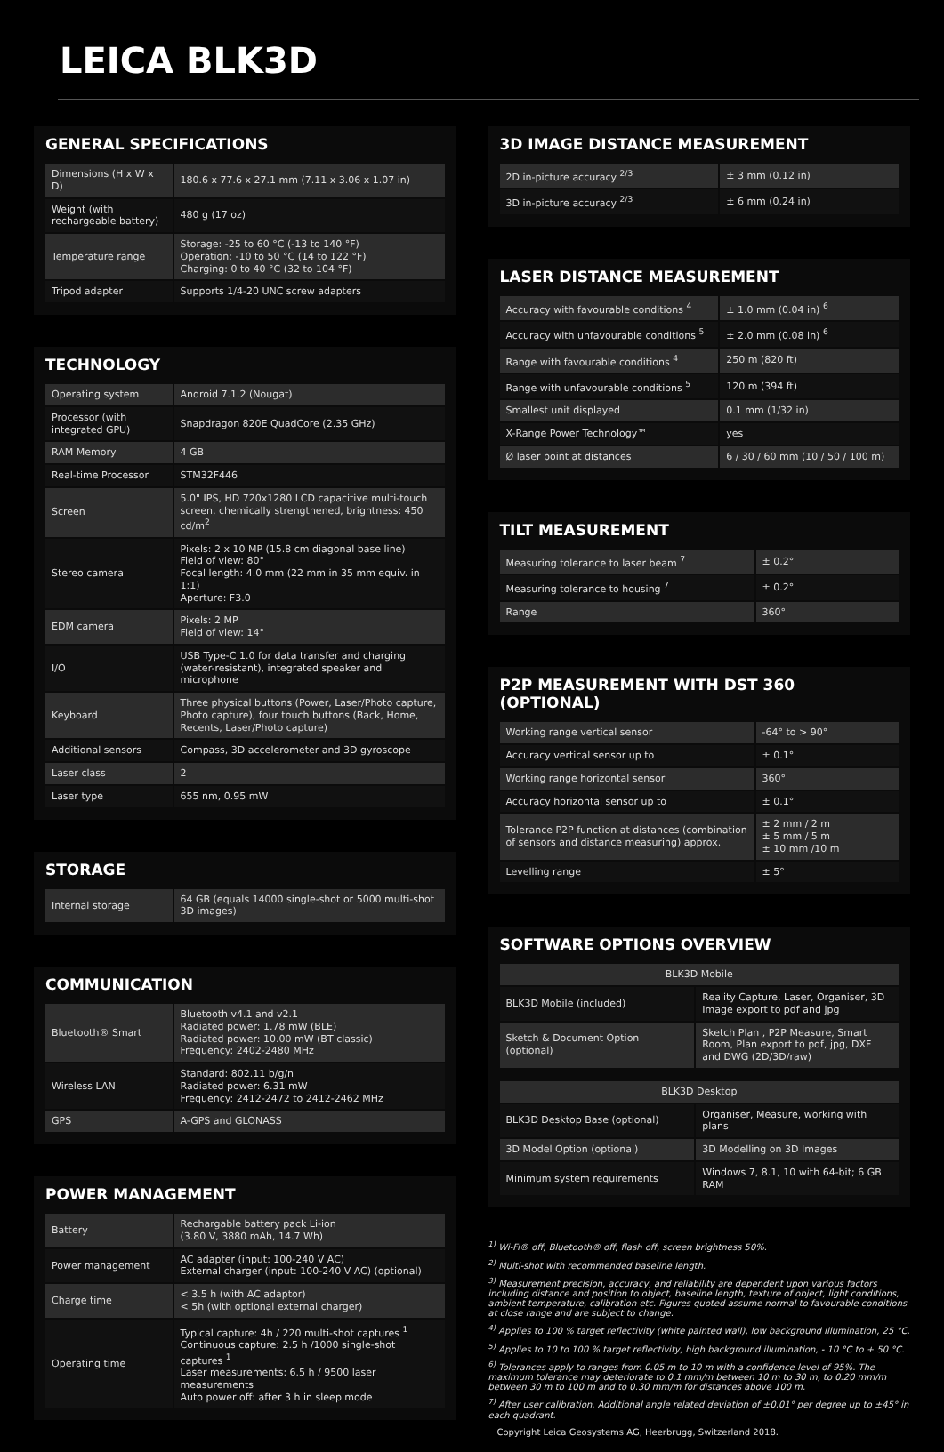LEICA BLK3D
GENERAL SPECIFICATIONS
| Dimensions (H x W x D) | 180.6 x 77.6 x 27.1 mm (7.11 x 3.06 x 1.07 in) |
| Weight (with rechargeable battery) | 480 g (17 oz) |
| Temperature range | Storage: -25 to 60 °C (-13 to 140 °F) Operation: -10 to 50 °C (14 to 122 °F) Charging: 0 to 40 °C (32 to 104 °F) |
| Tripod adapter | Supports 1/4-20 UNC screw adapters |
TECHNOLOGY
| Operating system | Android 7.1.2 (Nougat) |
| Processor (with integrated GPU) | Snapdragon 820E QuadCore (2.35 GHz) |
| RAM Memory | 4 GB |
| Real-time Processor | STM32F446 |
| Screen | 5.0" IPS, HD 720x1280 LCD capacitive multi-touch screen, chemically strengthened, brightness: 450 cd/m<sup>2</sup> |
| Stereo camera | Pixels: 2 x 10 MP (15.8 cm diagonal base line) Field of view: 80° Focal length: 4.0 mm (22 mm in 35 mm equiv. in 1:1) Aperture: F3.0 |
| EDM camera | Pixels: 2 MP Field of view: 14° |
| I/O | USB Type-C 1.0 for data transfer and charging (water-resistant), integrated speaker and microphone |
| Keyboard | Three physical buttons (Power, Laser/Photo capture, Photo capture), four touch buttons (Back, Home, Recents, Laser/Photo capture) |
| Additional sensors | Compass, 3D accelerometer and 3D gyroscope |
| Laser class | 2 |
| Laser type | 655 nm, 0.95 mW |
STORAGE
| Internal storage | 64 GB (equals 14000 single-shot or 5000 multi-shot 3D images) |
COMMUNICATION
| Bluetooth® Smart | Bluetooth v4.1 and v2.1 Radiated power: 1.78 mW (BLE) Radiated power: 10.00 mW (BT classic) Frequency: 2402-2480 MHz |
| Wireless LAN | Standard: 802.11 b/g/n Radiated power: 6.31 mW Frequency: 2412-2472 to 2412-2462 MHz |
| GPS | A-GPS and GLONASS |
POWER MANAGEMENT
| Battery | Rechargable battery pack Li-ion (3.80 V, 3880 mAh, 14.7 Wh) |
| Power management | AC adapter (input: 100-240 V AC) External charger (input: 100-240 V AC) (optional) |
| Charge time | < 3.5 h (with AC adaptor) < 5h (with optional external charger) |
| Operating time | Typical capture: 4h / 220 multi-shot captures <sup>1</sup> Continuous capture: 2.5 h /1000 single-shot captures <sup>1</sup> Laser measurements: 6.5 h / 9500 laser measurements Auto power off: after 3 h in sleep mode |
3D IMAGE DISTANCE MEASUREMENT
| 2D in-picture accuracy <sup>2/3</sup> | ± 3 mm (0.12 in) |
| 3D in-picture accuracy <sup>2/3</sup> | ± 6 mm (0.24 in) |
LASER DISTANCE MEASUREMENT
| Accuracy with favourable conditions <sup>4</sup> | ± 1.0 mm (0.04 in) <sup>6</sup> |
| Accuracy with unfavourable conditions <sup>5</sup> | ± 2.0 mm (0.08 in) <sup>6</sup> |
| Range with favourable conditions <sup>4</sup> | 250 m (820 ft) |
| Range with unfavourable conditions <sup>5</sup> | 120 m (394 ft) |
| Smallest unit displayed | 0.1 mm (1/32 in) |
| X-Range Power Technology™ | yes |
| Ø laser point at distances | 6 / 30 / 60 mm (10 / 50 / 100 m) |
TILT MEASUREMENT
| Measuring tolerance to laser beam <sup>7</sup> | ± 0.2° |
| Measuring tolerance to housing <sup>7</sup> | ± 0.2° |
| Range | 360° |
P2P MEASUREMENT WITH DST 360 (OPTIONAL)
| Working range vertical sensor | -64° to > 90° |
| Accuracy vertical sensor up to | ± 0.1° |
| Working range horizontal sensor | 360° |
| Accuracy horizontal sensor up to | ± 0.1° |
| Tolerance P2P function at distances (combination of sensors and distance measuring) approx. | ± 2 mm / 2 m ± 5 mm / 5 m ± 10 mm /10 m |
| Levelling range | ± 5° |
SOFTWARE OPTIONS OVERVIEW
| BLK3D Mobile | |
| --- | --- |
| BLK3D Mobile (included) | Reality Capture, Laser, Organiser, 3D Image export to pdf and jpg |
| Sketch & Document Option (optional) | Sketch Plan , P2P Measure, Smart Room, Plan export to pdf, jpg, DXF and DWG (2D/3D/raw) |
| BLK3D Desktop | |
| --- | --- |
| BLK3D Desktop Base (optional) | Organiser, Measure, working with plans |
| 3D Model Option (optional) | 3D Modelling on 3D Images |
| Minimum system requirements | Windows 7, 8.1, 10 with 64-bit; 6 GB RAM |
<sup>1)</sup> Wi-Fi® off, Bluetooth® off, flash off, screen brightness 50%.
<sup>2)</sup> Multi-shot with recommended baseline length.
<sup>3)</sup> Measurement precision, accuracy, and reliability are dependent upon various factors including distance and position to object, baseline length, texture of object, light conditions, ambient temperature, calibration etc. Figures quoted assume normal to favourable conditions at close range and are subject to change.
<sup>4)</sup> Applies to 100 % target reflectivity (white painted wall), low background illumination, 25 °C.
<sup>5)</sup> Applies to 10 to 100 % target reflectivity, high background illumination, - 10 °C to + 50 °C.
<sup>6)</sup> Tolerances apply to ranges from 0.05 m to 10 m with a confidence level of 95%. The maximum tolerance may deteriorate to 0.1 mm/m between 10 m to 30 m, to 0.20 mm/m between 30 m to 100 m and to 0.30 mm/m for distances above 100 m.
<sup>7)</sup> After user calibration. Additional angle related deviation of ±0.01° per degree up to ±45° in each quadrant.
Copyright Leica Geosystems AG, Heerbrugg, Switzerland 2018.